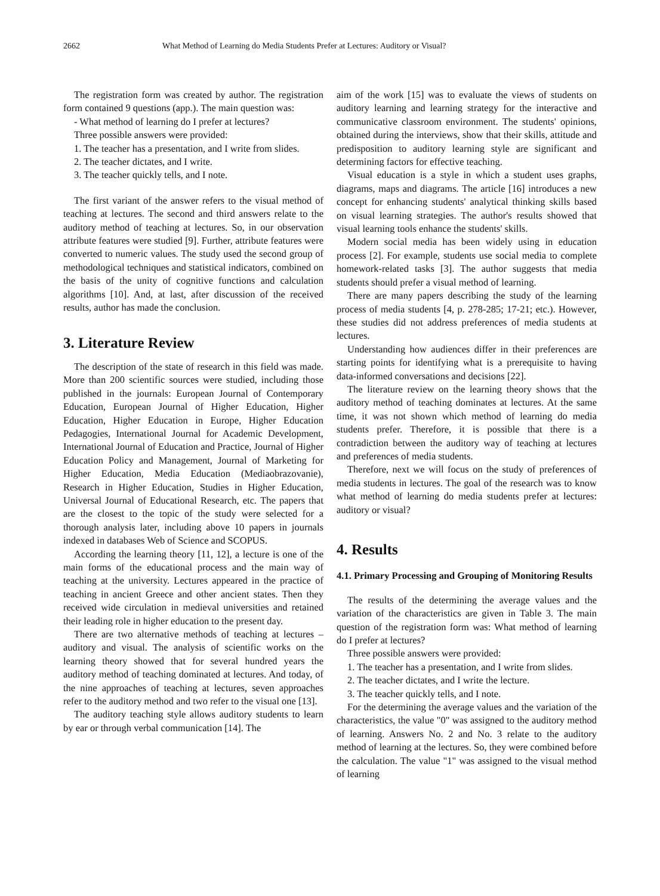2662 What Method of Learning do Media Students Prefer at Lectures: Auditory or Visual?
The registration form was created by author. The registration form contained 9 questions (app.). The main question was:
- What method of learning do I prefer at lectures?
Three possible answers were provided:
1. The teacher has a presentation, and I write from slides.
2. The teacher dictates, and I write.
3. The teacher quickly tells, and I note.
The first variant of the answer refers to the visual method of teaching at lectures. The second and third answers relate to the auditory method of teaching at lectures. So, in our observation attribute features were studied [9]. Further, attribute features were converted to numeric values. The study used the second group of methodological techniques and statistical indicators, combined on the basis of the unity of cognitive functions and calculation algorithms [10]. And, at last, after discussion of the received results, author has made the conclusion.
3. Literature Review
The description of the state of research in this field was made. More than 200 scientific sources were studied, including those published in the journals: European Journal of Contemporary Education, European Journal of Higher Education, Higher Education, Higher Education in Europe, Higher Education Pedagogies, International Journal for Academic Development, International Journal of Education and Practice, Journal of Higher Education Policy and Management, Journal of Marketing for Higher Education, Media Education (Mediaobrazovanie), Research in Higher Education, Studies in Higher Education, Universal Journal of Educational Research, etc. The papers that are the closest to the topic of the study were selected for a thorough analysis later, including above 10 papers in journals indexed in databases Web of Science and SCOPUS.
According the learning theory [11, 12], a lecture is one of the main forms of the educational process and the main way of teaching at the university. Lectures appeared in the practice of teaching in ancient Greece and other ancient states. Then they received wide circulation in medieval universities and retained their leading role in higher education to the present day.
There are two alternative methods of teaching at lectures – auditory and visual. The analysis of scientific works on the learning theory showed that for several hundred years the auditory method of teaching dominated at lectures. And today, of the nine approaches of teaching at lectures, seven approaches refer to the auditory method and two refer to the visual one [13].
The auditory teaching style allows auditory students to learn by ear or through verbal communication [14]. The
aim of the work [15] was to evaluate the views of students on auditory learning and learning strategy for the interactive and communicative classroom environment. The students' opinions, obtained during the interviews, show that their skills, attitude and predisposition to auditory learning style are significant and determining factors for effective teaching.
Visual education is a style in which a student uses graphs, diagrams, maps and diagrams. The article [16] introduces a new concept for enhancing students' analytical thinking skills based on visual learning strategies. The author's results showed that visual learning tools enhance the students' skills.
Modern social media has been widely using in education process [2]. For example, students use social media to complete homework-related tasks [3]. The author suggests that media students should prefer a visual method of learning.
There are many papers describing the study of the learning process of media students [4, p. 278-285; 17-21; etc.). However, these studies did not address preferences of media students at lectures.
Understanding how audiences differ in their preferences are starting points for identifying what is a prerequisite to having data-informed conversations and decisions [22].
The literature review on the learning theory shows that the auditory method of teaching dominates at lectures. At the same time, it was not shown which method of learning do media students prefer. Therefore, it is possible that there is a contradiction between the auditory way of teaching at lectures and preferences of media students.
Therefore, next we will focus on the study of preferences of media students in lectures. The goal of the research was to know what method of learning do media students prefer at lectures: auditory or visual?
4. Results
4.1. Primary Processing and Grouping of Monitoring Results
The results of the determining the average values and the variation of the characteristics are given in Table 3. The main question of the registration form was: What method of learning do I prefer at lectures?
Three possible answers were provided:
1. The teacher has a presentation, and I write from slides.
2. The teacher dictates, and I write the lecture.
3. The teacher quickly tells, and I note.
For the determining the average values and the variation of the characteristics, the value "0" was assigned to the auditory method of learning. Answers No. 2 and No. 3 relate to the auditory method of learning at the lectures. So, they were combined before the calculation. The value "1" was assigned to the visual method of learning